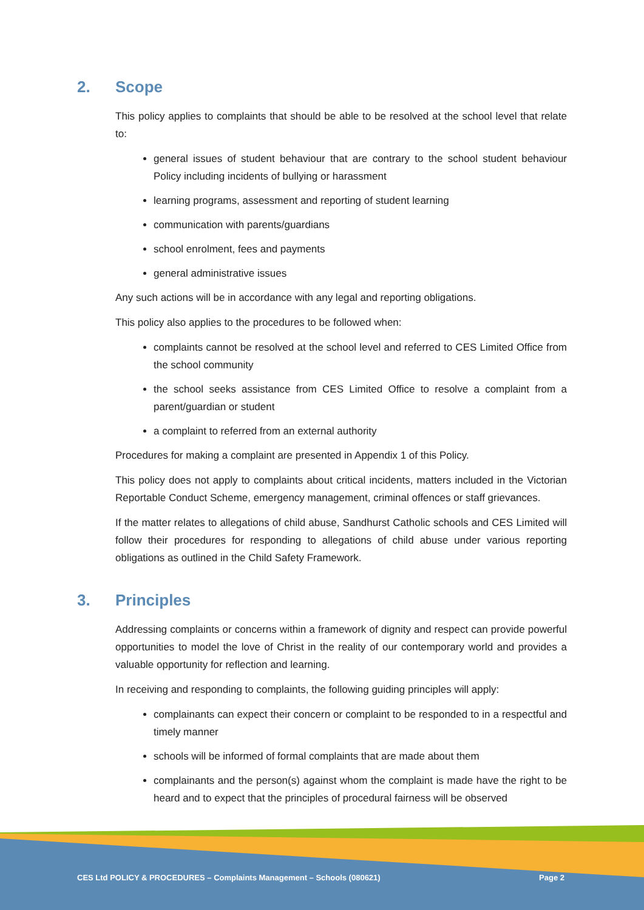2. Scope
This policy applies to complaints that should be able to be resolved at the school level that relate to:
general issues of student behaviour that are contrary to the school student behaviour Policy including incidents of bullying or harassment
learning programs, assessment and reporting of student learning
communication with parents/guardians
school enrolment, fees and payments
general administrative issues
Any such actions will be in accordance with any legal and reporting obligations.
This policy also applies to the procedures to be followed when:
complaints cannot be resolved at the school level and referred to CES Limited Office from the school community
the school seeks assistance from CES Limited Office to resolve a complaint from a parent/guardian or student
a complaint to referred from an external authority
Procedures for making a complaint are presented in Appendix 1 of this Policy.
This policy does not apply to complaints about critical incidents, matters included in the Victorian Reportable Conduct Scheme, emergency management, criminal offences or staff grievances.
If the matter relates to allegations of child abuse, Sandhurst Catholic schools and CES Limited will follow their procedures for responding to allegations of child abuse under various reporting obligations as outlined in the Child Safety Framework.
3. Principles
Addressing complaints or concerns within a framework of dignity and respect can provide powerful opportunities to model the love of Christ in the reality of our contemporary world and provides a valuable opportunity for reflection and learning.
In receiving and responding to complaints, the following guiding principles will apply:
complainants can expect their concern or complaint to be responded to in a respectful and timely manner
schools will be informed of formal complaints that are made about them
complainants and the person(s) against whom the complaint is made have the right to be heard and to expect that the principles of procedural fairness will be observed
CES Ltd POLICY & PROCEDURES – Complaints Management – Schools (080621) Page 2